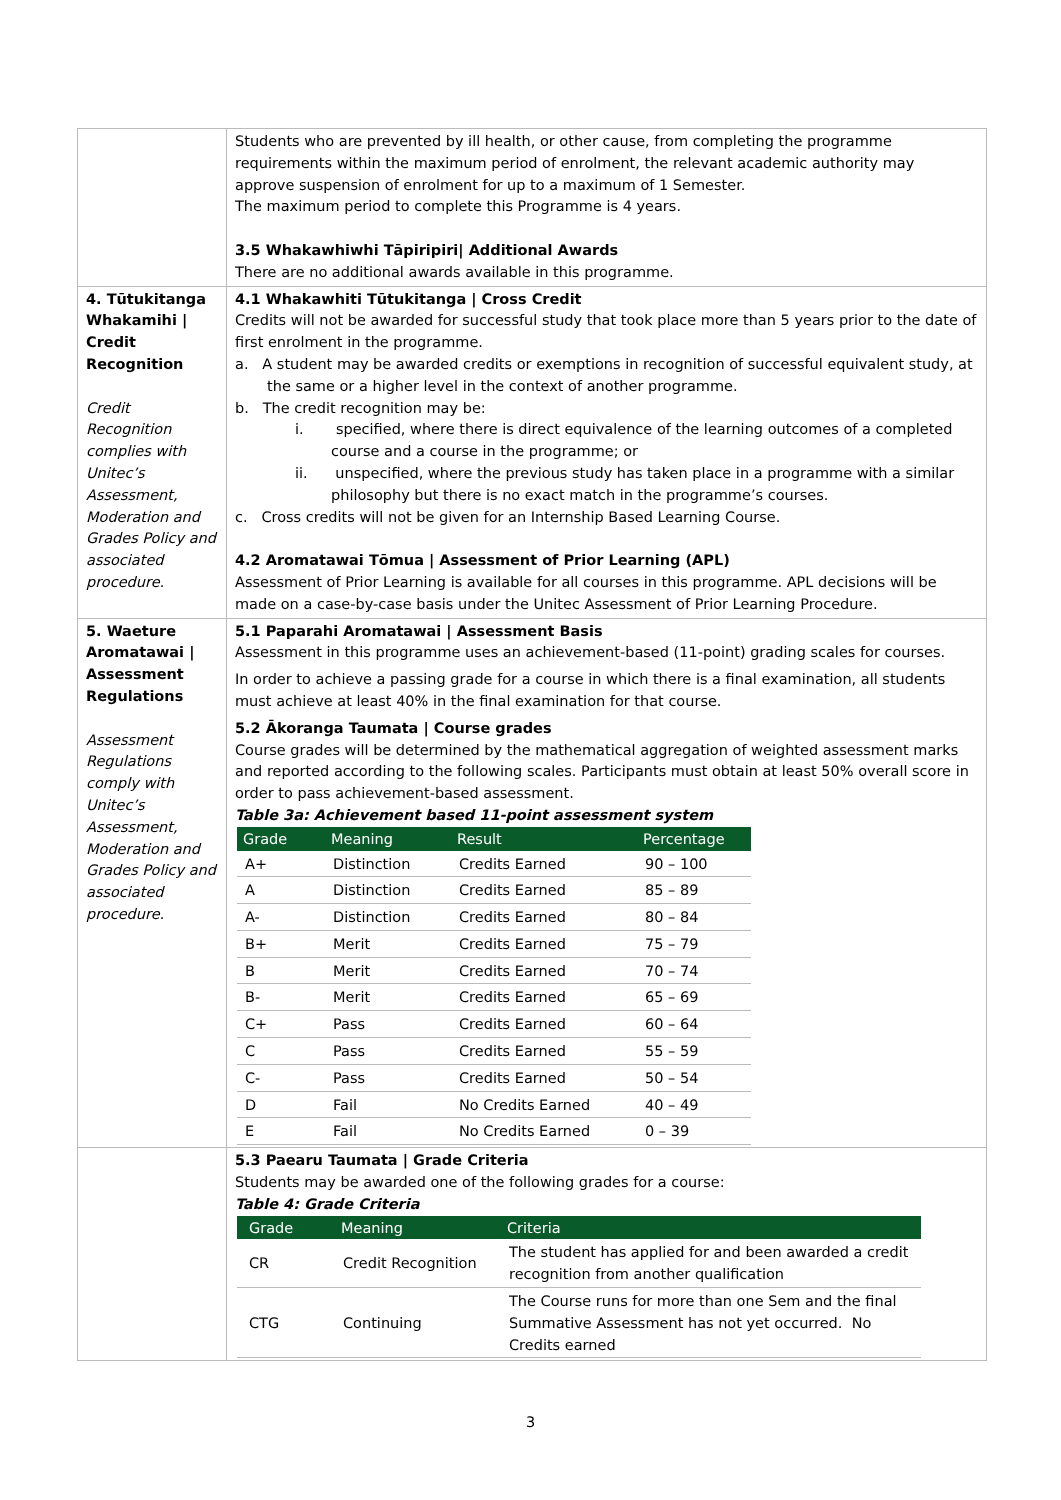| | Students who are prevented by ill health, or other cause, from completing the programme requirements within the maximum period of enrolment, the relevant academic authority may approve suspension of enrolment for up to a maximum of 1 Semester. The maximum period to complete this Programme is 4 years. 3.5 Whakawhiwhi Tāpiripiri/ Additional Awards There are no additional awards available in this programme. |
| 4. Tūtukitanga Whakamihi / Credit Recognition Credit Recognition complies with Unitec’s Assessment, Moderation and Grades Policy and associated procedure. | 4.1 Whakawhiti Tūtukitanga / Cross Credit Credits will not be awarded for successful study that took place more than 5 years prior to the date of first enrolment in the programme. a. A student may be awarded credits or exemptions in recognition of successful equivalent study, at the same or a higher level in the context of another programme. b. The credit recognition may be: i. specified, where there is direct equivalence of the learning outcomes of a completed course and a course in the programme; or ii. unspecified, where the previous study has taken place in a programme with a similar philosophy but there is no exact match in the programme’s courses. c. Cross credits will not be given for an Internship Based Learning Course. 4.2 Aromatawai Tōmua / Assessment of Prior Learning (APL) Assessment of Prior Learning is available for all courses in this programme. APL decisions will be made on a case-by-case basis under the Unitec Assessment of Prior Learning Procedure. |
| 5. Waeture Aromatawai / Assessment Regulations Assessment Regulations comply with Unitec’s Assessment, Moderation and Grades Policy and associated procedure. | 5.1 Paparahi Aromatawai / Assessment Basis Assessment in this programme uses an achievement-based (11-point) grading scales for courses. In order to achieve a passing grade for a course in which there is a final examination, all students must achieve at least 40% in the final examination for that course. 5.2 Ākoranga Taumata / Course grades Course grades will be determined by the mathematical aggregation of weighted assessment marks and reported according to the following scales. Participants must obtain at least 50% overall score in order to pass achievement-based assessment. Table 3a: Achievement based 11-point assessment system / Grade / Meaning / Result / Percentage / / --- / --- / --- / --- / / A+ / Distinction / Credits Earned / 90 – 100 / / A / Distinction / Credits Earned / 85 – 89 / / A- / Distinction / Credits Earned / 80 – 84 / / B+ / Merit / Credits Earned / 75 – 79 / / B / Merit / Credits Earned / 70 – 74 / / B- / Merit / Credits Earned / 65 – 69 / / C+ / Pass / Credits Earned / 60 – 64 / / C / Pass / Credits Earned / 55 – 59 / / C- / Pass / Credits Earned / 50 – 54 / / D / Fail / No Credits Earned / 40 – 49 / / E / Fail / No Credits Earned / 0 – 39 / |
| | 5.3 Paearu Taumata / Grade Criteria Students may be awarded one of the following grades for a course: Table 4: Grade Criteria / Grade / Meaning / Criteria / / --- / --- / --- / / CR / Credit Recognition / The student has applied for and been awarded a credit recognition from another qualification / / CTG / Continuing / The Course runs for more than one Sem and the final Summative Assessment has not yet occurred. No Credits earned / |
3